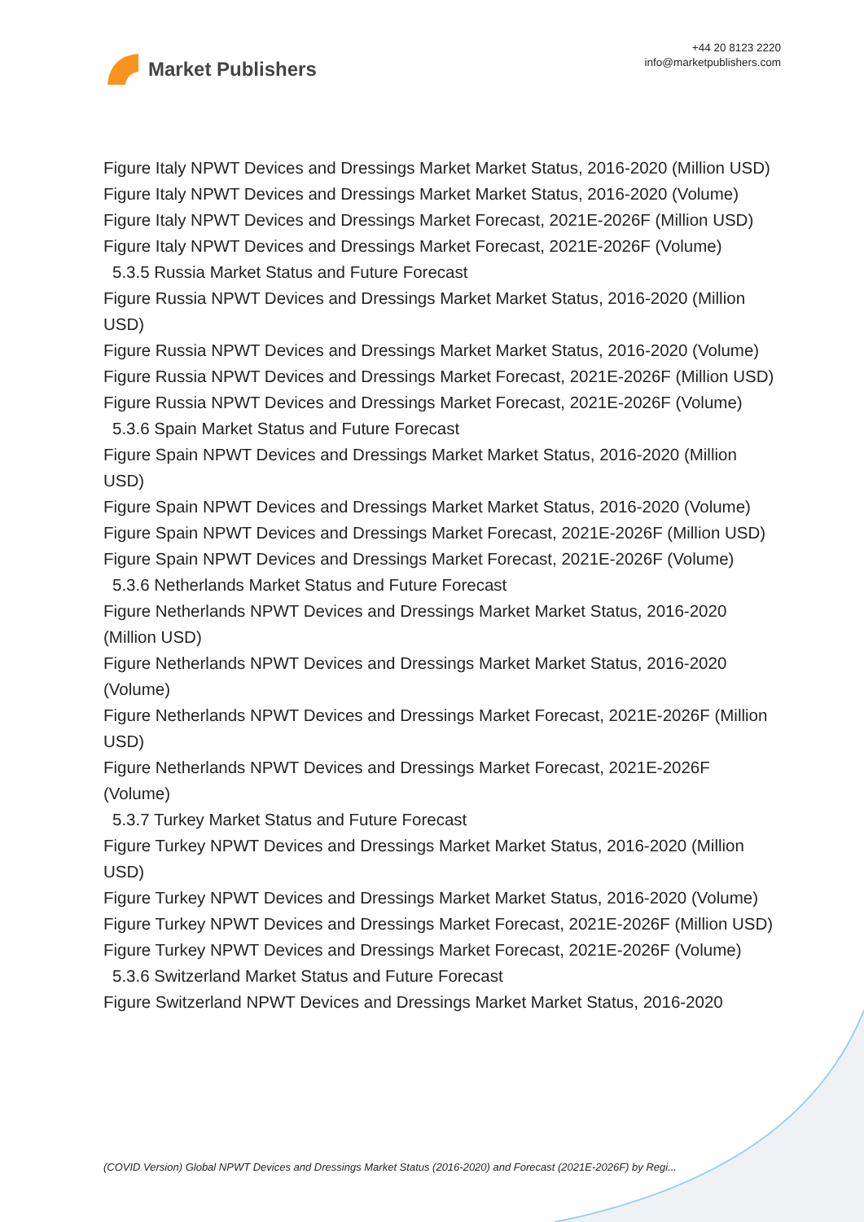Market Publishers
+44 20 8123 2220
info@marketpublishers.com
Figure Italy NPWT Devices and Dressings Market Market Status, 2016-2020 (Million USD)
Figure Italy NPWT Devices and Dressings Market Market Status, 2016-2020 (Volume)
Figure Italy NPWT Devices and Dressings Market Forecast, 2021E-2026F (Million USD)
Figure Italy NPWT Devices and Dressings Market Forecast, 2021E-2026F (Volume)
5.3.5 Russia Market Status and Future Forecast
Figure Russia NPWT Devices and Dressings Market Market Status, 2016-2020 (Million USD)
Figure Russia NPWT Devices and Dressings Market Market Status, 2016-2020 (Volume)
Figure Russia NPWT Devices and Dressings Market Forecast, 2021E-2026F (Million USD)
Figure Russia NPWT Devices and Dressings Market Forecast, 2021E-2026F (Volume)
5.3.6 Spain Market Status and Future Forecast
Figure Spain NPWT Devices and Dressings Market Market Status, 2016-2020 (Million USD)
Figure Spain NPWT Devices and Dressings Market Market Status, 2016-2020 (Volume)
Figure Spain NPWT Devices and Dressings Market Forecast, 2021E-2026F (Million USD)
Figure Spain NPWT Devices and Dressings Market Forecast, 2021E-2026F (Volume)
5.3.6 Netherlands Market Status and Future Forecast
Figure Netherlands NPWT Devices and Dressings Market Market Status, 2016-2020 (Million USD)
Figure Netherlands NPWT Devices and Dressings Market Market Status, 2016-2020 (Volume)
Figure Netherlands NPWT Devices and Dressings Market Forecast, 2021E-2026F (Million USD)
Figure Netherlands NPWT Devices and Dressings Market Forecast, 2021E-2026F (Volume)
5.3.7 Turkey Market Status and Future Forecast
Figure Turkey NPWT Devices and Dressings Market Market Status, 2016-2020 (Million USD)
Figure Turkey NPWT Devices and Dressings Market Market Status, 2016-2020 (Volume)
Figure Turkey NPWT Devices and Dressings Market Forecast, 2021E-2026F (Million USD)
Figure Turkey NPWT Devices and Dressings Market Forecast, 2021E-2026F (Volume)
5.3.6 Switzerland Market Status and Future Forecast
Figure Switzerland NPWT Devices and Dressings Market Market Status, 2016-2020
(COVID Version) Global NPWT Devices and Dressings Market Status (2016-2020) and Forecast (2021E-2026F) by Regi...